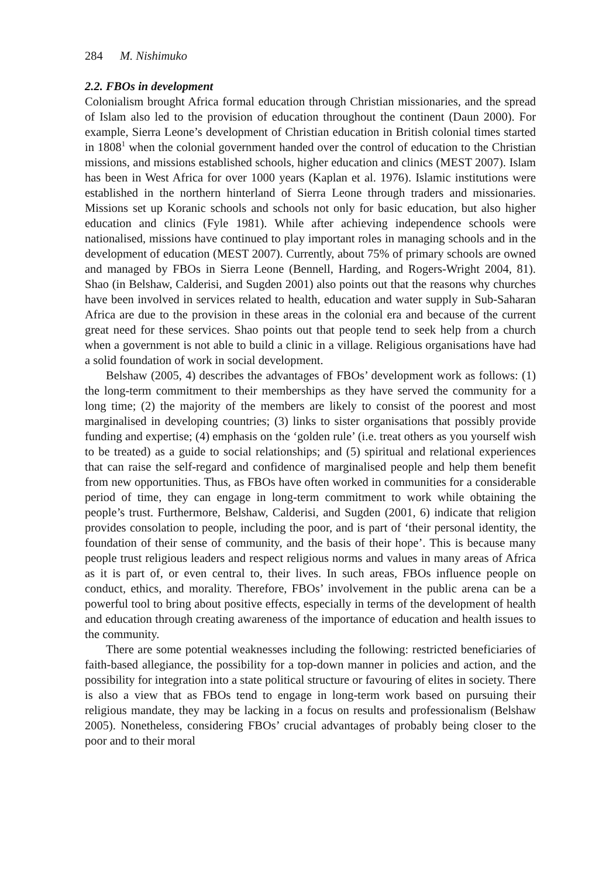284 M. Nishimuko
2.2. FBOs in development
Colonialism brought Africa formal education through Christian missionaries, and the spread of Islam also led to the provision of education throughout the continent (Daun 2000). For example, Sierra Leone’s development of Christian education in British colonial times started in 1808<sup>1</sup> when the colonial government handed over the control of education to the Christian missions, and missions established schools, higher education and clinics (MEST 2007). Islam has been in West Africa for over 1000 years (Kaplan et al. 1976). Islamic institutions were established in the northern hinterland of Sierra Leone through traders and missionaries. Missions set up Koranic schools and schools not only for basic education, but also higher education and clinics (Fyle 1981). While after achieving independence schools were nationalised, missions have continued to play important roles in managing schools and in the development of education (MEST 2007). Currently, about 75% of primary schools are owned and managed by FBOs in Sierra Leone (Bennell, Harding, and Rogers-Wright 2004, 81). Shao (in Belshaw, Calderisi, and Sugden 2001) also points out that the reasons why churches have been involved in services related to health, education and water supply in Sub-Saharan Africa are due to the provision in these areas in the colonial era and because of the current great need for these services. Shao points out that people tend to seek help from a church when a government is not able to build a clinic in a village. Religious organisations have had a solid foundation of work in social development.
Belshaw (2005, 4) describes the advantages of FBOs’ development work as follows: (1) the long-term commitment to their memberships as they have served the community for a long time; (2) the majority of the members are likely to consist of the poorest and most marginalised in developing countries; (3) links to sister organisations that possibly provide funding and expertise; (4) emphasis on the ‘golden rule’ (i.e. treat others as you yourself wish to be treated) as a guide to social relationships; and (5) spiritual and relational experiences that can raise the self-regard and confidence of marginalised people and help them benefit from new opportunities. Thus, as FBOs have often worked in communities for a considerable period of time, they can engage in long-term commitment to work while obtaining the people’s trust. Furthermore, Belshaw, Calderisi, and Sugden (2001, 6) indicate that religion provides consolation to people, including the poor, and is part of ‘their personal identity, the foundation of their sense of community, and the basis of their hope’. This is because many people trust religious leaders and respect religious norms and values in many areas of Africa as it is part of, or even central to, their lives. In such areas, FBOs influence people on conduct, ethics, and morality. Therefore, FBOs’ involvement in the public arena can be a powerful tool to bring about positive effects, especially in terms of the development of health and education through creating awareness of the importance of education and health issues to the community.
There are some potential weaknesses including the following: restricted beneficiaries of faith-based allegiance, the possibility for a top-down manner in policies and action, and the possibility for integration into a state political structure or favouring of elites in society. There is also a view that as FBOs tend to engage in long-term work based on pursuing their religious mandate, they may be lacking in a focus on results and professionalism (Belshaw 2005). Nonetheless, considering FBOs’ crucial advantages of probably being closer to the poor and to their moral